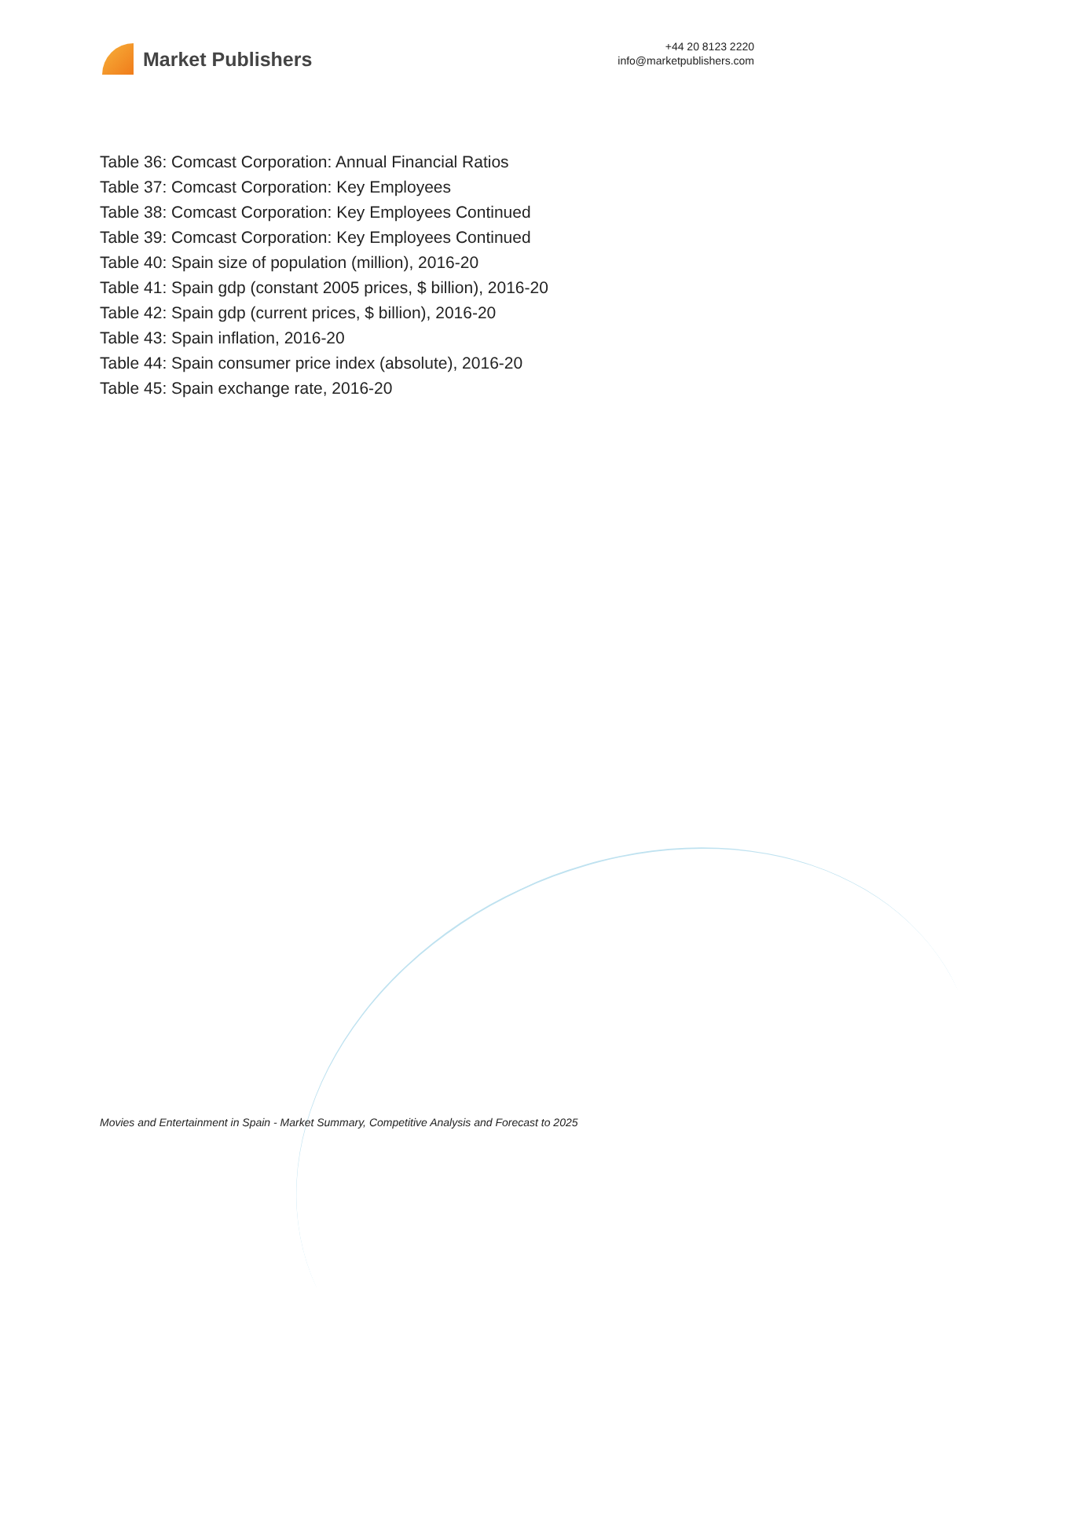Market Publishers
+44 20 8123 2220
info@marketpublishers.com
Table 36: Comcast Corporation: Annual Financial Ratios
Table 37: Comcast Corporation: Key Employees
Table 38: Comcast Corporation: Key Employees Continued
Table 39: Comcast Corporation: Key Employees Continued
Table 40: Spain size of population (million), 2016-20
Table 41: Spain gdp (constant 2005 prices, $ billion), 2016-20
Table 42: Spain gdp (current prices, $ billion), 2016-20
Table 43: Spain inflation, 2016-20
Table 44: Spain consumer price index (absolute), 2016-20
Table 45: Spain exchange rate, 2016-20
Movies and Entertainment in Spain - Market Summary, Competitive Analysis and Forecast to 2025